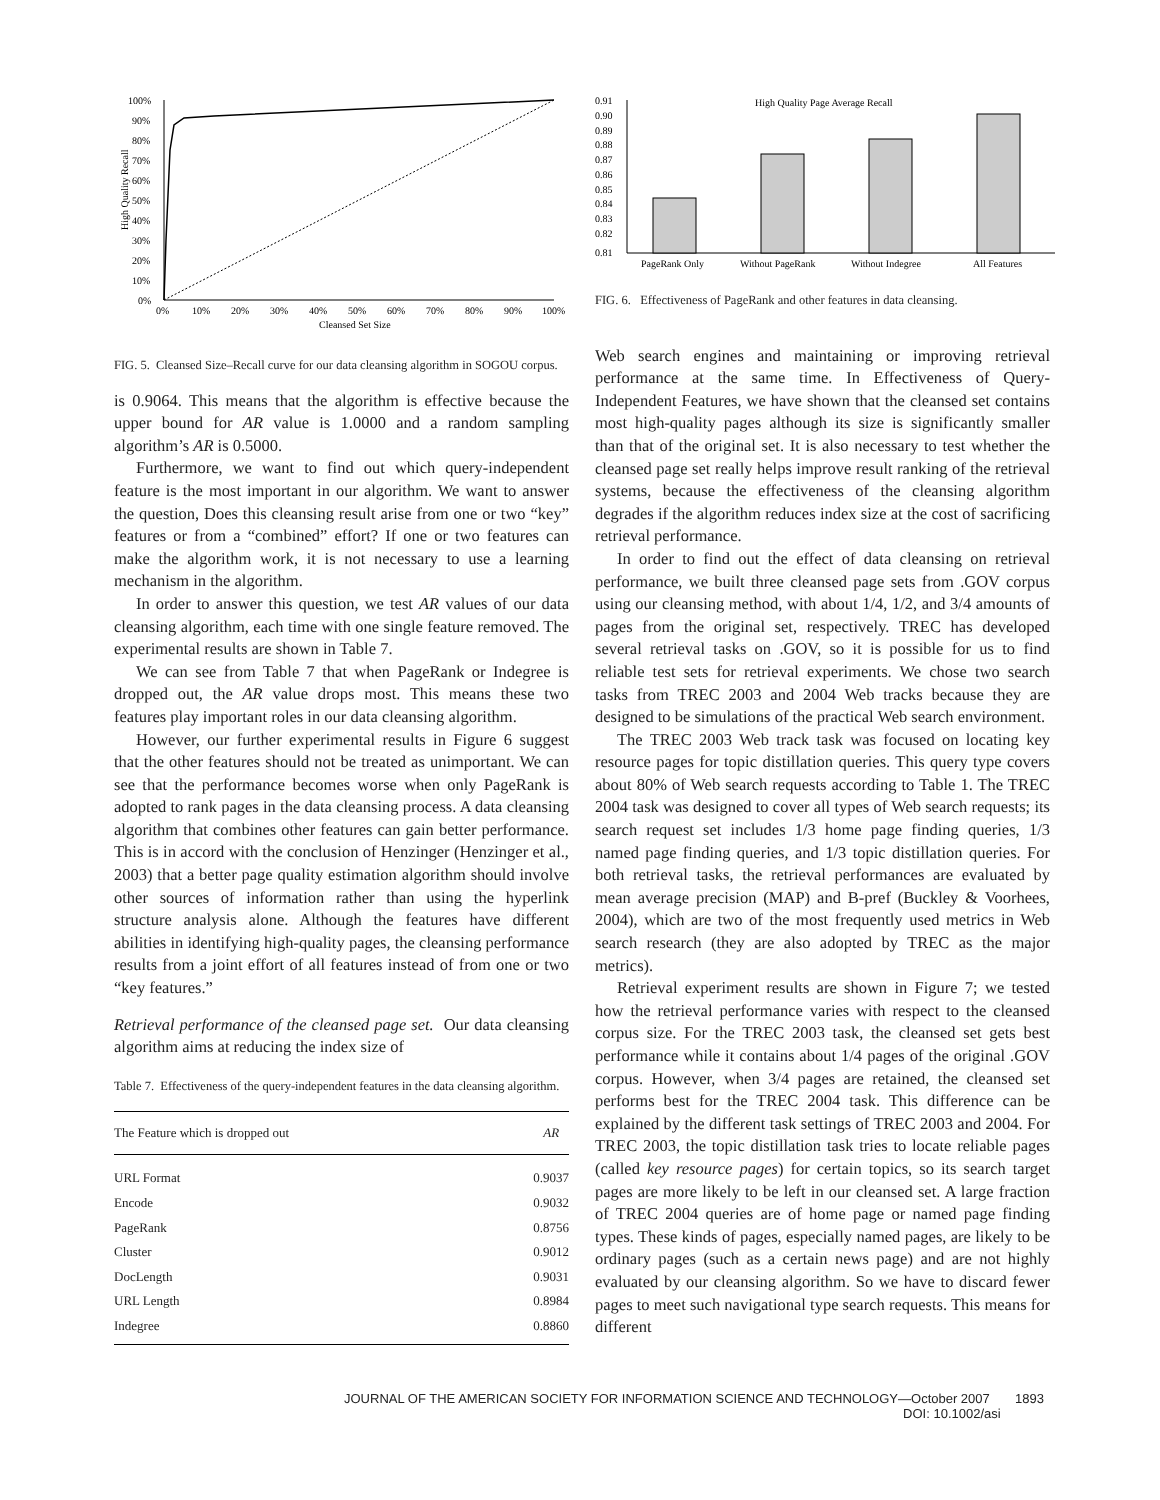High Quality Recall
100%
90%
80%
70%
60%
50%
40%
30%
20%
10%
0%
0%
10%
20%
30%
40%
50%
60%
70%
80%
90%
100%
Cleansed Set Size
FIG. 5. Cleansed Size–Recall curve for our data cleansing algorithm in SOGOU corpus.
is 0.9064. This means that the algorithm is effective because the upper bound for AR value is 1.0000 and a random sampling algorithm’s AR is 0.5000.
Furthermore, we want to find out which query-independent feature is the most important in our algorithm. We want to answer the question, Does this cleansing result arise from one or two “key” features or from a “combined” effort? If one or two features can make the algorithm work, it is not necessary to use a learning mechanism in the algorithm.
In order to answer this question, we test AR values of our data cleansing algorithm, each time with one single feature removed. The experimental results are shown in Table 7.
We can see from Table 7 that when PageRank or Indegree is dropped out, the AR value drops most. This means these two features play important roles in our data cleansing algorithm.
However, our further experimental results in Figure 6 suggest that the other features should not be treated as unimportant. We can see that the performance becomes worse when only PageRank is adopted to rank pages in the data cleansing process. A data cleansing algorithm that combines other features can gain better performance. This is in accord with the conclusion of Henzinger (Henzinger et al., 2003) that a better page quality estimation algorithm should involve other sources of information rather than using the hyperlink structure analysis alone. Although the features have different abilities in identifying high-quality pages, the cleansing performance results from a joint effort of all features instead of from one or two “key features.”
Retrieval performance of the cleansed page set. Our data cleansing algorithm aims at reducing the index size of
Table 7. Effectiveness of the query-independent features in the data cleansing algorithm.
| The Feature which is dropped out | AR |
| --- | --- |
| URL Format | 0.9037 |
| Encode | 0.9032 |
| PageRank | 0.8756 |
| Cluster | 0.9012 |
| DocLength | 0.9031 |
| URL Length | 0.8984 |
| Indegree | 0.8860 |
High Quality Page Average Recall
0.91
0.90
0.89
0.88
0.87
0.86
0.85
0.84
0.83
0.82
0.81
PageRank Only
Without PageRank
Without Indegree
All Features
FIG. 6. Effectiveness of PageRank and other features in data cleansing.
Web search engines and maintaining or improving retrieval performance at the same time. In Effectiveness of Query-Independent Features, we have shown that the cleansed set contains most high-quality pages although its size is significantly smaller than that of the original set. It is also necessary to test whether the cleansed page set really helps improve result ranking of the retrieval systems, because the effectiveness of the cleansing algorithm degrades if the algorithm reduces index size at the cost of sacrificing retrieval performance.
In order to find out the effect of data cleansing on retrieval performance, we built three cleansed page sets from .GOV corpus using our cleansing method, with about 1/4, 1/2, and 3/4 amounts of pages from the original set, respectively. TREC has developed several retrieval tasks on .GOV, so it is possible for us to find reliable test sets for retrieval experiments. We chose two search tasks from TREC 2003 and 2004 Web tracks because they are designed to be simulations of the practical Web search environment.
The TREC 2003 Web track task was focused on locating key resource pages for topic distillation queries. This query type covers about 80% of Web search requests according to Table 1. The TREC 2004 task was designed to cover all types of Web search requests; its search request set includes 1/3 home page finding queries, 1/3 named page finding queries, and 1/3 topic distillation queries. For both retrieval tasks, the retrieval performances are evaluated by mean average precision (MAP) and B-pref (Buckley & Voorhees, 2004), which are two of the most frequently used metrics in Web search research (they are also adopted by TREC as the major metrics).
Retrieval experiment results are shown in Figure 7; we tested how the retrieval performance varies with respect to the cleansed corpus size. For the TREC 2003 task, the cleansed set gets best performance while it contains about 1/4 pages of the original .GOV corpus. However, when 3/4 pages are retained, the cleansed set performs best for the TREC 2004 task. This difference can be explained by the different task settings of TREC 2003 and 2004. For TREC 2003, the topic distillation task tries to locate reliable pages (called key resource pages) for certain topics, so its search target pages are more likely to be left in our cleansed set. A large fraction of TREC 2004 queries are of home page or named page finding types. These kinds of pages, especially named pages, are likely to be ordinary pages (such as a certain news page) and are not highly evaluated by our cleansing algorithm. So we have to discard fewer pages to meet such navigational type search requests. This means for different
JOURNAL OF THE AMERICAN SOCIETY FOR INFORMATION SCIENCE AND TECHNOLOGY—October 2007 1893
DOI: 10.1002/asi